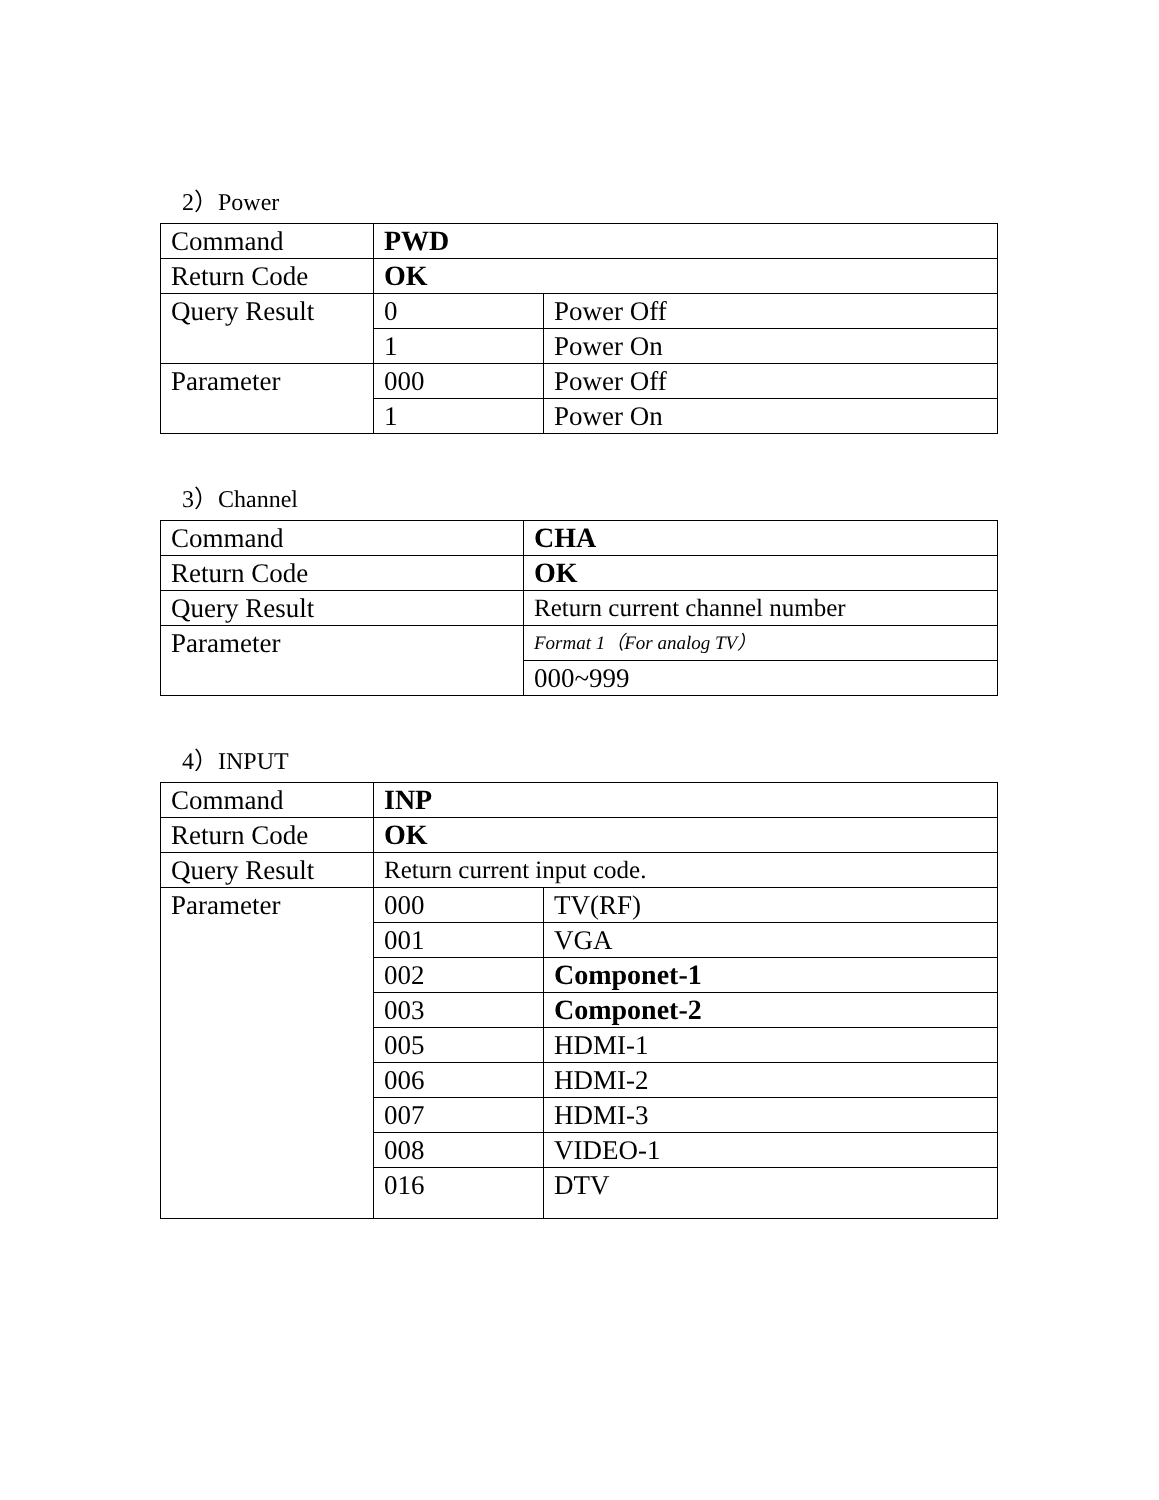2）Power
| Command | PWD | |
| Return Code | OK | |
| Query Result | 0 | Power Off |
| | 1 | Power On |
| Parameter | 000 | Power Off |
| | 1 | Power On |
3）Channel
| Command | CHA |
| Return Code | OK |
| Query Result | Return current channel number |
| Parameter | Format 1（For analog TV） |
| | 000~999 |
4）INPUT
| Command | INP | |
| Return Code | OK | |
| Query Result | Return current input code. | |
| Parameter | 000 | TV(RF) |
| | 001 | VGA |
| | 002 | Componet-1 |
| | 003 | Componet-2 |
| | 005 | HDMI-1 |
| | 006 | HDMI-2 |
| | 007 | HDMI-3 |
| | 008 | VIDEO-1 |
| | 016 | DTV |